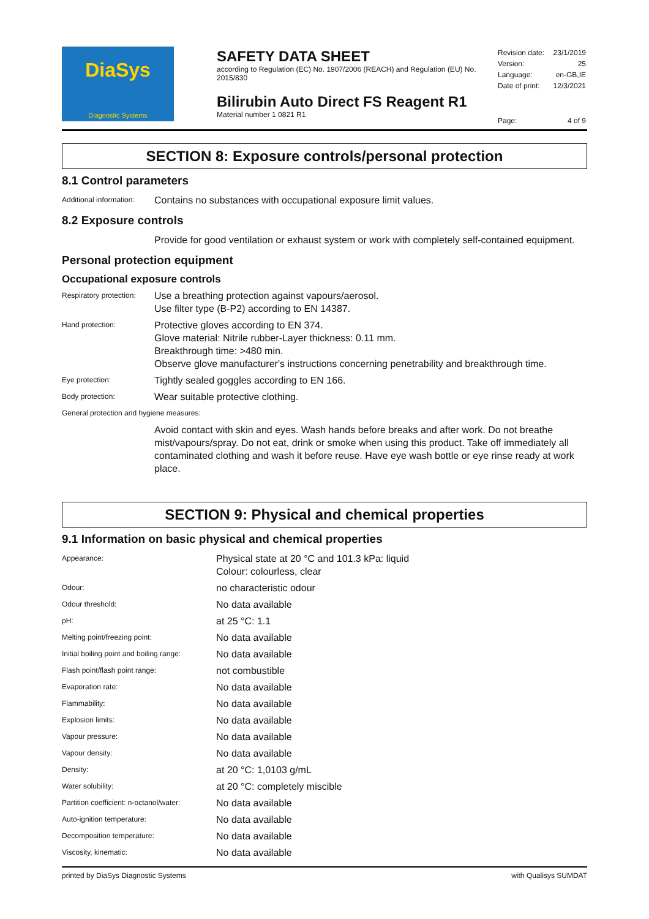DiaSys
Diagnostic Systems
SAFETY DATA SHEET
according to Regulation (EC) No. 1907/2006 (REACH) and Regulation (EU) No. 2015/830
Bilirubin Auto Direct FS Reagent R1
Material number 1 0821 R1
| Revision date: | 23/1/2019 |
| Version: | 25 |
| Language: | en-GB,IE |
| Date of print: | 12/3/2021 |
| Page: | 4 of 9 |
SECTION 8: Exposure controls/personal protection
8.1 Control parameters
| Additional information: | Contains no substances with occupational exposure limit values. |
8.2 Exposure controls
| | Provide for good ventilation or exhaust system or work with completely self-contained equipment. |
Personal protection equipment
Occupational exposure controls
| Respiratory protection: | Use a breathing protection against vapours/aerosol. Use filter type (B-P2) according to EN 14387. |
| Hand protection: | Protective gloves according to EN 374. Glove material: Nitrile rubber-Layer thickness: 0.11 mm. Breakthrough time: >480 min. Observe glove manufacturer's instructions concerning penetrability and breakthrough time. |
| Eye protection: | Tightly sealed goggles according to EN 166. |
| Body protection: | Wear suitable protective clothing. |
| General protection and hygiene measures: | |
| | Avoid contact with skin and eyes. Wash hands before breaks and after work. Do not breathe mist/vapours/spray. Do not eat, drink or smoke when using this product. Take off immediately all contaminated clothing and wash it before reuse. Have eye wash bottle or eye rinse ready at work place. |
SECTION 9: Physical and chemical properties
9.1 Information on basic physical and chemical properties
| Appearance: | Physical state at 20 °C and 101.3 kPa: liquid Colour: colourless, clear |
| Odour: | no characteristic odour |
| Odour threshold: | No data available |
| pH: | at 25 °C: 1.1 |
| Melting point/freezing point: | No data available |
| Initial boiling point and boiling range: | No data available |
| Flash point/flash point range: | not combustible |
| Evaporation rate: | No data available |
| Flammability: | No data available |
| Explosion limits: | No data available |
| Vapour pressure: | No data available |
| Vapour density: | No data available |
| Density: | at 20 °C: 1,0103 g/mL |
| Water solubility: | at 20 °C: completely miscible |
| Partition coefficient: n-octanol/water: | No data available |
| Auto-ignition temperature: | No data available |
| Decomposition temperature: | No data available |
| Viscosity, kinematic: | No data available |
printed by DiaSys Diagnostic Systems with Qualisys SUMDAT